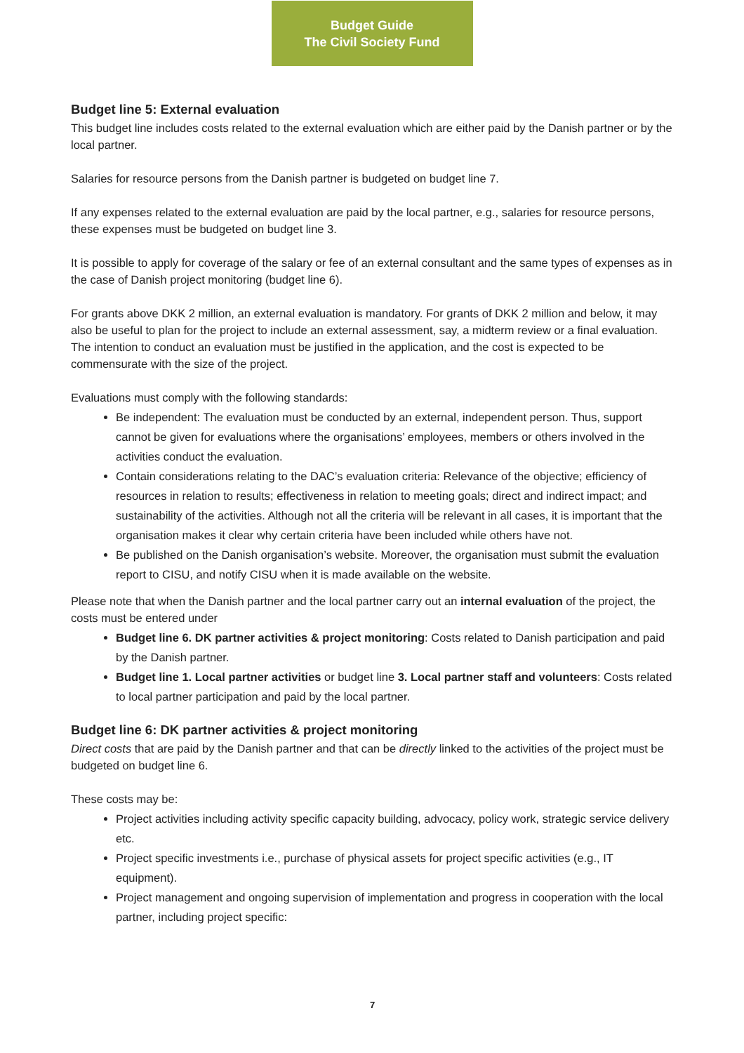Budget Guide
The Civil Society Fund
Budget line 5: External evaluation
This budget line includes costs related to the external evaluation which are either paid by the Danish partner or by the local partner.
Salaries for resource persons from the Danish partner is budgeted on budget line 7.
If any expenses related to the external evaluation are paid by the local partner, e.g., salaries for resource persons, these expenses must be budgeted on budget line 3.
It is possible to apply for coverage of the salary or fee of an external consultant and the same types of expenses as in the case of Danish project monitoring (budget line 6).
For grants above DKK 2 million, an external evaluation is mandatory. For grants of DKK 2 million and below, it may also be useful to plan for the project to include an external assessment, say, a midterm review or a final evaluation. The intention to conduct an evaluation must be justified in the application, and the cost is expected to be commensurate with the size of the project.
Evaluations must comply with the following standards:
Be independent: The evaluation must be conducted by an external, independent person. Thus, support cannot be given for evaluations where the organisations’ employees, members or others involved in the activities conduct the evaluation.
Contain considerations relating to the DAC’s evaluation criteria: Relevance of the objective; efficiency of resources in relation to results; effectiveness in relation to meeting goals; direct and indirect impact; and sustainability of the activities. Although not all the criteria will be relevant in all cases, it is important that the organisation makes it clear why certain criteria have been included while others have not.
Be published on the Danish organisation’s website. Moreover, the organisation must submit the evaluation report to CISU, and notify CISU when it is made available on the website.
Please note that when the Danish partner and the local partner carry out an internal evaluation of the project, the costs must be entered under
Budget line 6. DK partner activities & project monitoring: Costs related to Danish participation and paid by the Danish partner.
Budget line 1. Local partner activities or budget line 3. Local partner staff and volunteers: Costs related to local partner participation and paid by the local partner.
Budget line 6: DK partner activities & project monitoring
Direct costs that are paid by the Danish partner and that can be directly linked to the activities of the project must be budgeted on budget line 6.
These costs may be:
Project activities including activity specific capacity building, advocacy, policy work, strategic service delivery etc.
Project specific investments i.e., purchase of physical assets for project specific activities (e.g., IT equipment).
Project management and ongoing supervision of implementation and progress in cooperation with the local partner, including project specific:
7